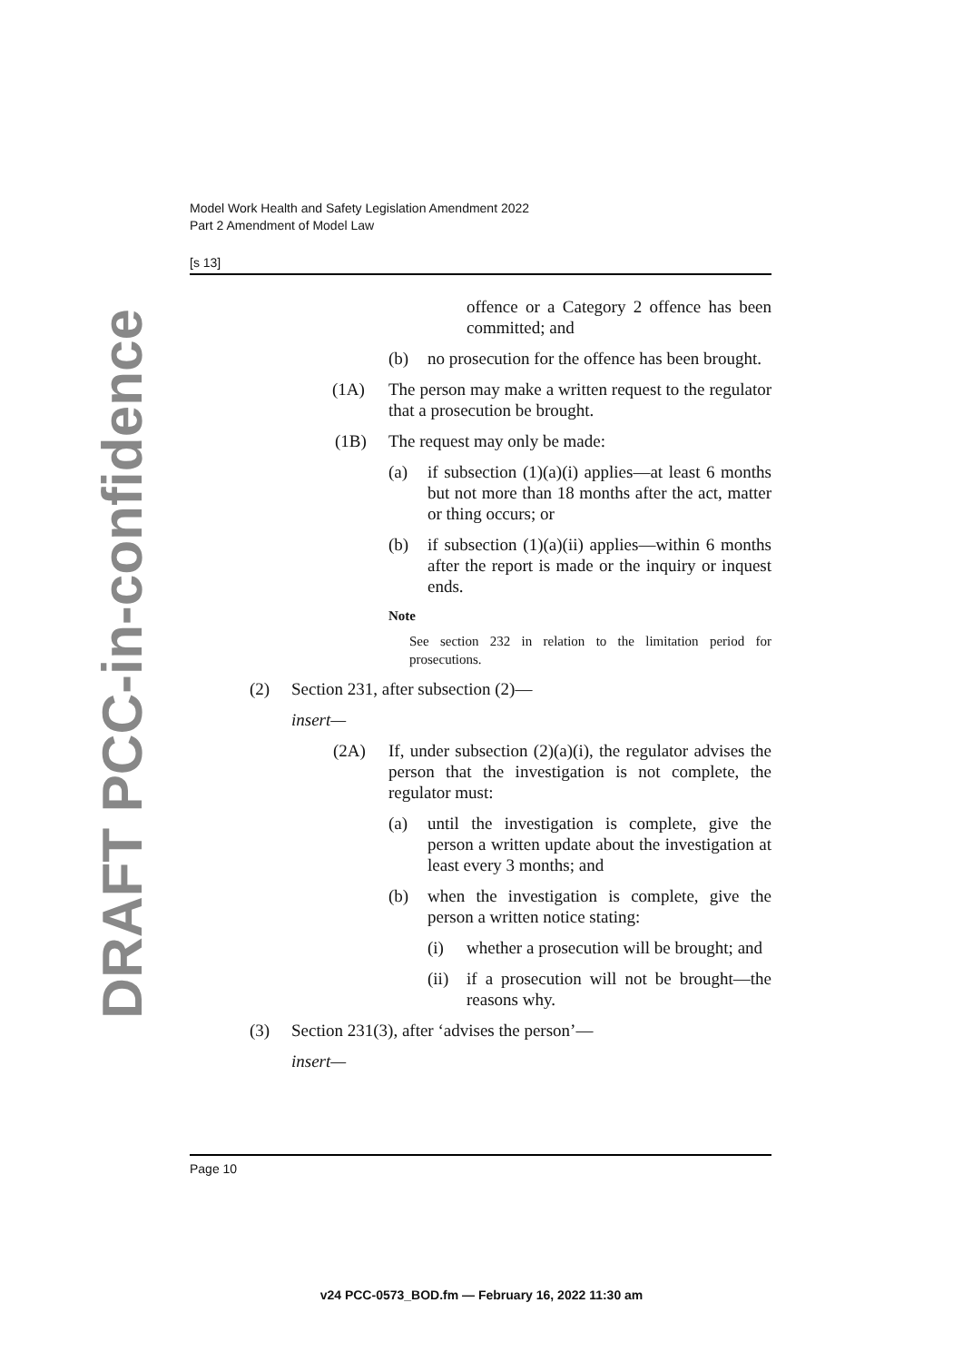Model Work Health and Safety Legislation Amendment 2022
Part 2 Amendment of Model Law
[s 13]
DRAFT PCC-in-confidence
offence or a Category 2 offence has been committed; and
(b) no prosecution for the offence has been brought.
(1A) The person may make a written request to the regulator that a prosecution be brought.
(1B) The request may only be made:
(a) if subsection (1)(a)(i) applies—at least 6 months but not more than 18 months after the act, matter or thing occurs; or
(b) if subsection (1)(a)(ii) applies—within 6 months after the report is made or the inquiry or inquest ends.
Note
See section 232 in relation to the limitation period for prosecutions.
(2) Section 231, after subsection (2)—
insert—
(2A) If, under subsection (2)(a)(i), the regulator advises the person that the investigation is not complete, the regulator must:
(a) until the investigation is complete, give the person a written update about the investigation at least every 3 months; and
(b) when the investigation is complete, give the person a written notice stating:
(i) whether a prosecution will be brought; and
(ii)
if a prosecution will not be brought—the reasons why.
(3) Section 231(3), after ‘advises the person’—
insert—
Page 10
v24 PCC-0573_BOD.fm — February 16, 2022 11:30 am